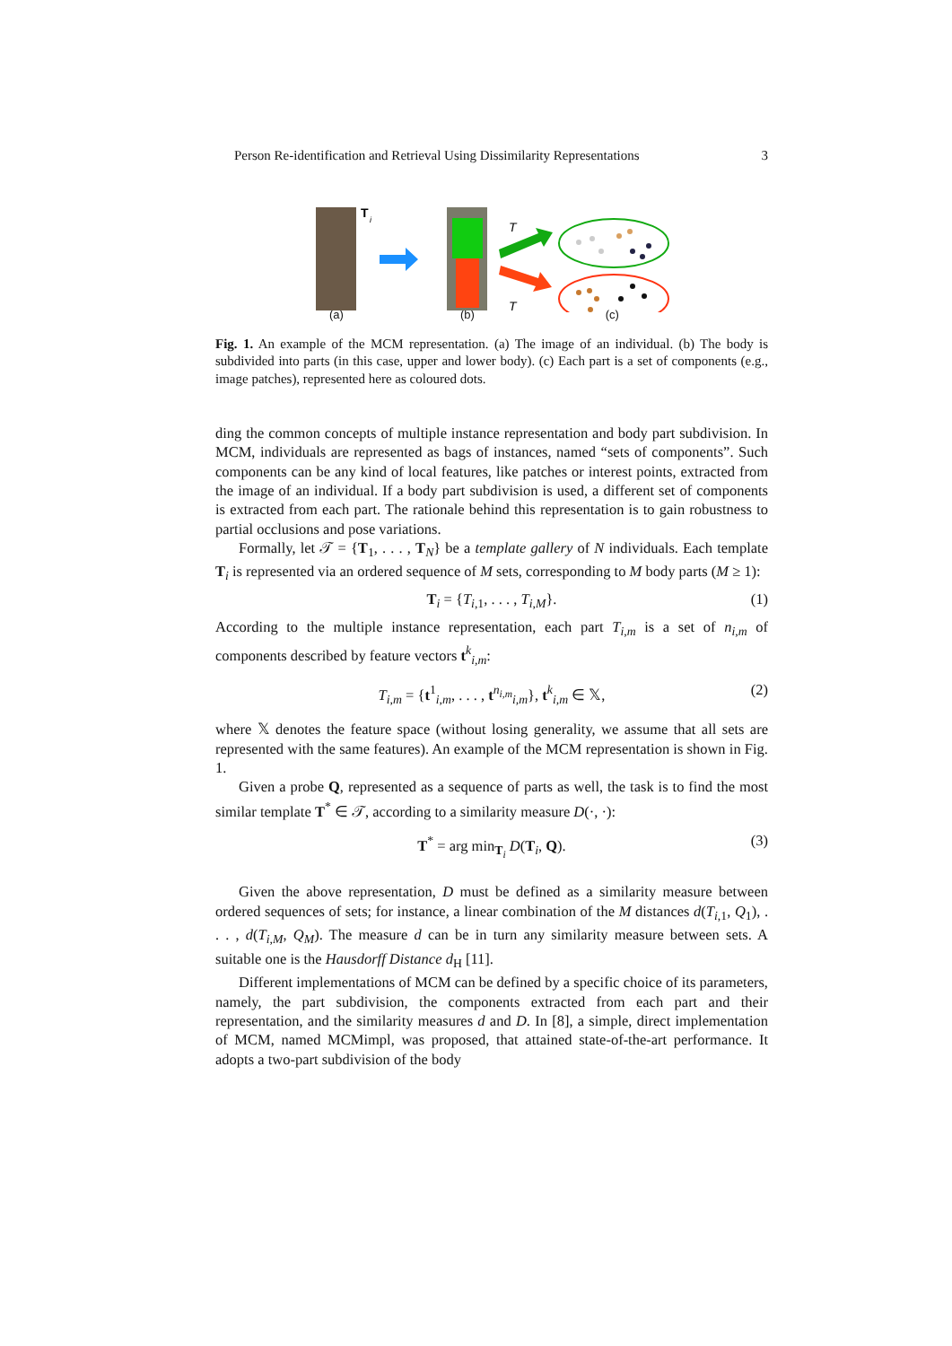Person Re-identification and Retrieval Using Dissimilarity Representations 3
T
i
T
T
(a) (b) (c)
Fig. 1. An example of the MCM representation. (a) The image of an individual. (b) The body is subdivided into parts (in this case, upper and lower body). (c) Each part is a set of components (e.g., image patches), represented here as coloured dots.
ding the common concepts of multiple instance representation and body part subdivision. In MCM, individuals are represented as bags of instances, named “sets of components”. Such components can be any kind of local features, like patches or interest points, extracted from the image of an individual. If a body part subdivision is used, a different set of components is extracted from each part. The rationale behind this representation is to gain robustness to partial occlusions and pose variations.
Formally, let 𝒯 = {T<sub>1</sub>, . . . , T<sub>N</sub>} be a template gallery of N individuals. Each template T<sub>i</sub> is represented via an ordered sequence of M sets, corresponding to M body parts (M ≥ 1):
T<sub>i</sub> = {T<sub>i,1</sub>, . . . , T<sub>i,M</sub>}. (1)
According to the multiple instance representation, each part T<sub>i,m</sub> is a set of n<sub>i,m</sub> of components described by feature vectors t<sup>k</sup><sub>i,m</sub>:
T<sub>i,m</sub> = {t<sup>1</sup><sub>i,m</sub>, . . . , t<sup>n<sub>i,m</sub></sup><sub>i,m</sub>}, t<sup>k</sup><sub>i,m</sub> ∈ 𝕏, (2)
where 𝕏 denotes the feature space (without losing generality, we assume that all sets are represented with the same features). An example of the MCM representation is shown in Fig. 1.
Given a probe Q, represented as a sequence of parts as well, the task is to find the most similar template T<sup>*</sup> ∈ 𝒯, according to a similarity measure D(·, ·):
T<sup>*</sup> = arg min<sub>T<sub>i</sub></sub> D(T<sub>i</sub>, Q). (3)
Given the above representation, D must be defined as a similarity measure between ordered sequences of sets; for instance, a linear combination of the M distances d(T<sub>i,1</sub>, Q<sub>1</sub>), . . . , d(T<sub>i,M</sub>, Q<sub>M</sub>). The measure d can be in turn any similarity measure between sets. A suitable one is the Hausdorff Distance d<sub>H</sub> [11].
Different implementations of MCM can be defined by a specific choice of its parameters, namely, the part subdivision, the components extracted from each part and their representation, and the similarity measures d and D. In [8], a simple, direct implementation of MCM, named MCMimpl, was proposed, that attained state-of-the-art performance. It adopts a two-part subdivision of the body